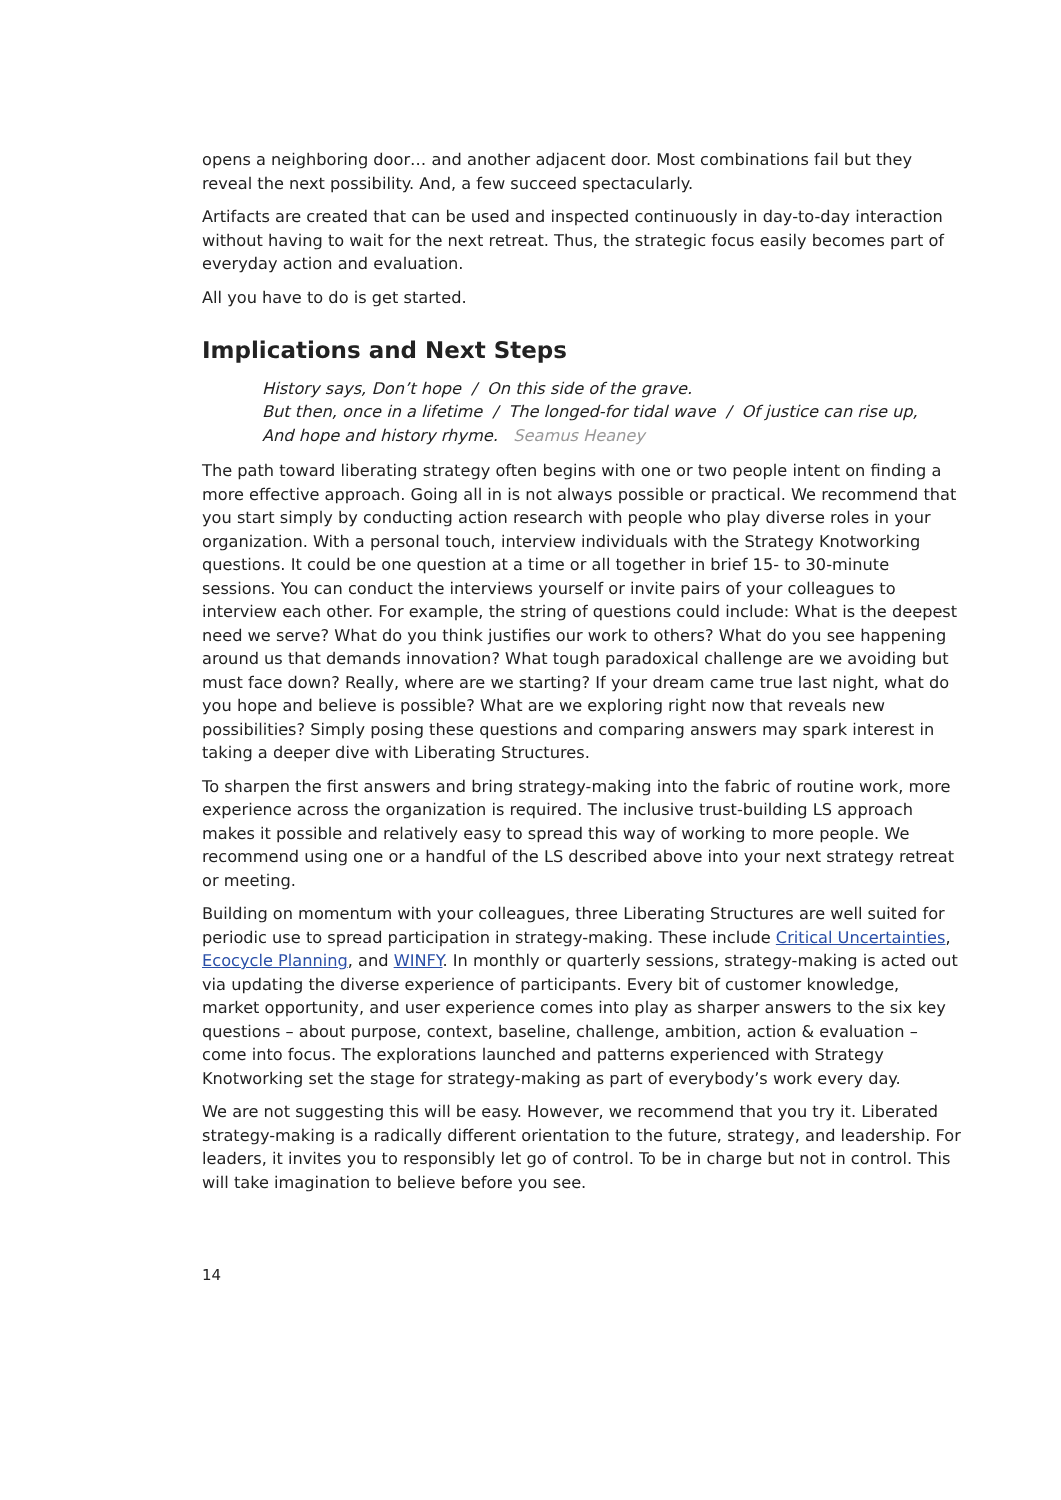opens a neighboring door… and another adjacent door. Most combinations fail but they reveal the next possibility. And, a few succeed spectacularly.
Artifacts are created that can be used and inspected continuously in day-to-day interaction without having to wait for the next retreat. Thus, the strategic focus easily becomes part of everyday action and evaluation.
All you have to do is get started.
Implications and Next Steps
History says, Don’t hope / On this side of the grave.
But then, once in a lifetime / The longed-for tidal wave / Of justice can rise up,
And hope and history rhyme. Seamus Heaney
The path toward liberating strategy often begins with one or two people intent on finding a more effective approach. Going all in is not always possible or practical. We recommend that you start simply by conducting action research with people who play diverse roles in your organization. With a personal touch, interview individuals with the Strategy Knotworking questions. It could be one question at a time or all together in brief 15- to 30-minute sessions. You can conduct the interviews yourself or invite pairs of your colleagues to interview each other. For example, the string of questions could include: What is the deepest need we serve? What do you think justifies our work to others? What do you see happening around us that demands innovation? What tough paradoxical challenge are we avoiding but must face down? Really, where are we starting? If your dream came true last night, what do you hope and believe is possible? What are we exploring right now that reveals new possibilities? Simply posing these questions and comparing answers may spark interest in taking a deeper dive with Liberating Structures.
To sharpen the first answers and bring strategy-making into the fabric of routine work, more experience across the organization is required. The inclusive trust-building LS approach makes it possible and relatively easy to spread this way of working to more people. We recommend using one or a handful of the LS described above into your next strategy retreat or meeting.
Building on momentum with your colleagues, three Liberating Structures are well suited for periodic use to spread participation in strategy-making. These include Critical Uncertainties, Ecocycle Planning, and WINFY. In monthly or quarterly sessions, strategy-making is acted out via updating the diverse experience of participants. Every bit of customer knowledge, market opportunity, and user experience comes into play as sharper answers to the six key questions – about purpose, context, baseline, challenge, ambition, action & evaluation – come into focus. The explorations launched and patterns experienced with Strategy Knotworking set the stage for strategy-making as part of everybody’s work every day.
We are not suggesting this will be easy. However, we recommend that you try it. Liberated strategy-making is a radically different orientation to the future, strategy, and leadership. For leaders, it invites you to responsibly let go of control. To be in charge but not in control. This will take imagination to believe before you see.
14